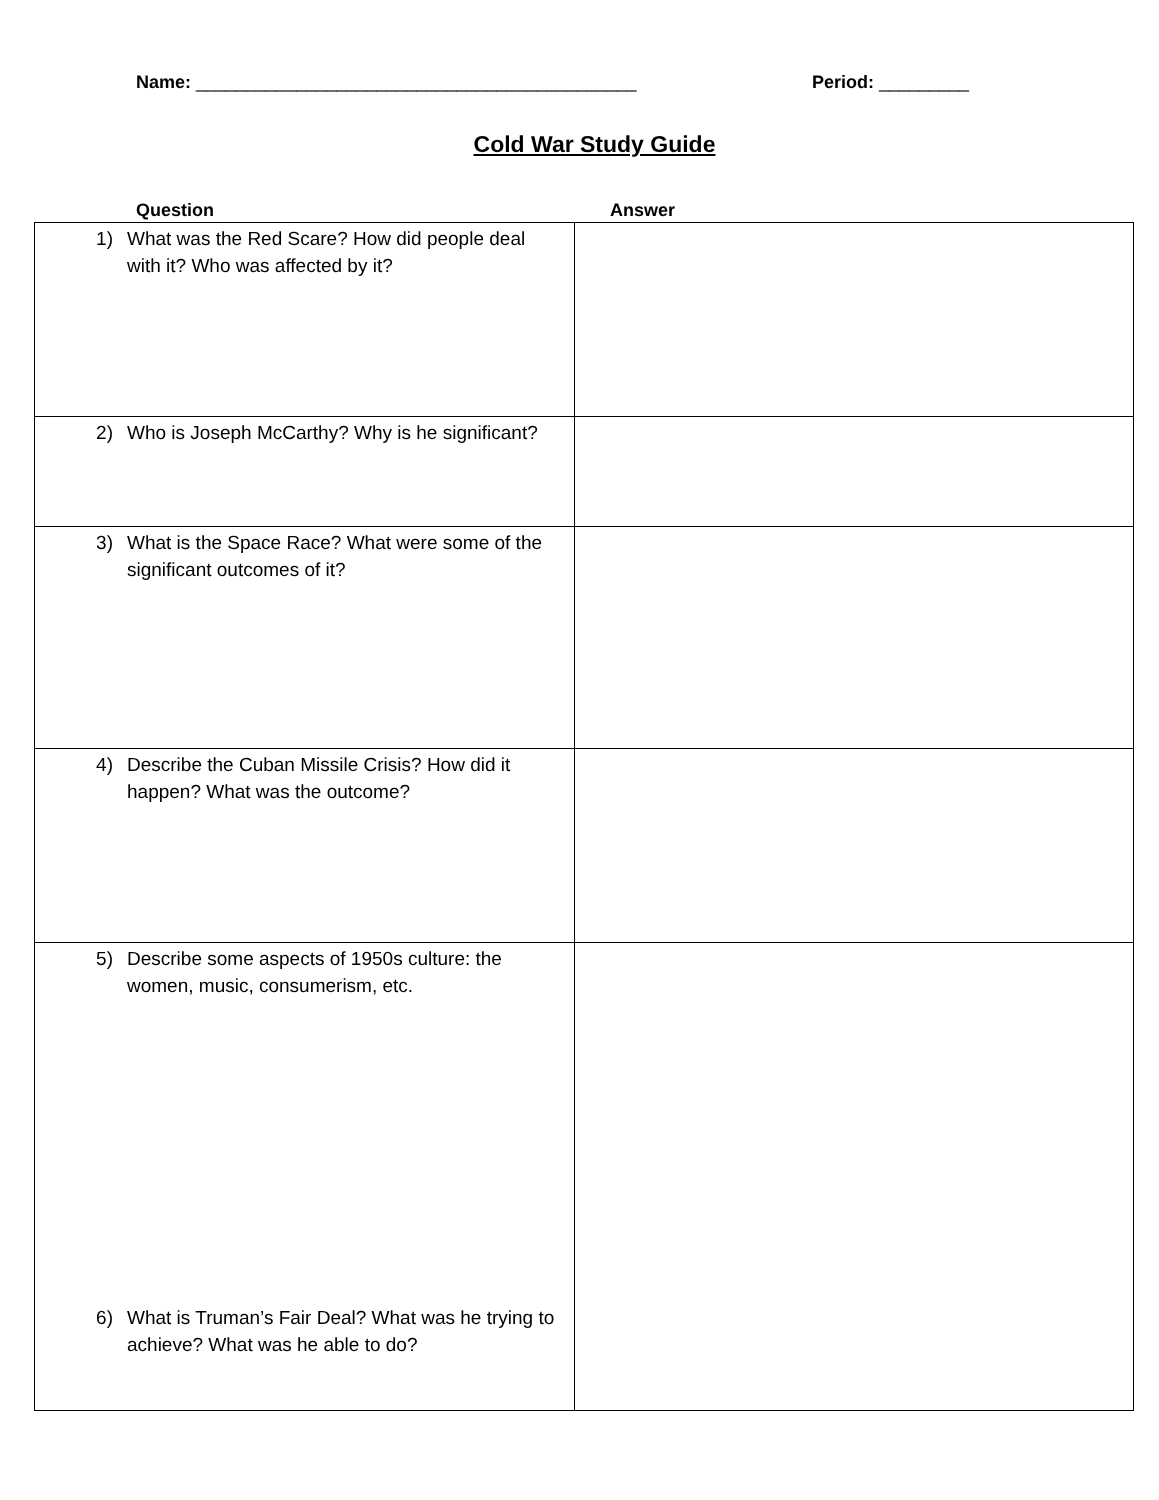Name: ____________________________________________ Period: _________
Cold War Study Guide
Question Answer
| 1) What was the Red Scare? How did people deal with it? Who was affected by it? | |
| 2) Who is Joseph McCarthy? Why is he significant? | |
| 3) What is the Space Race? What were some of the significant outcomes of it? | |
| 4) Describe the Cuban Missile Crisis? How did it happen? What was the outcome? | |
| 5) Describe some aspects of 1950s culture: the women, music, consumerism, etc. 6) What is Truman’s Fair Deal? What was he trying to achieve? What was he able to do? | |